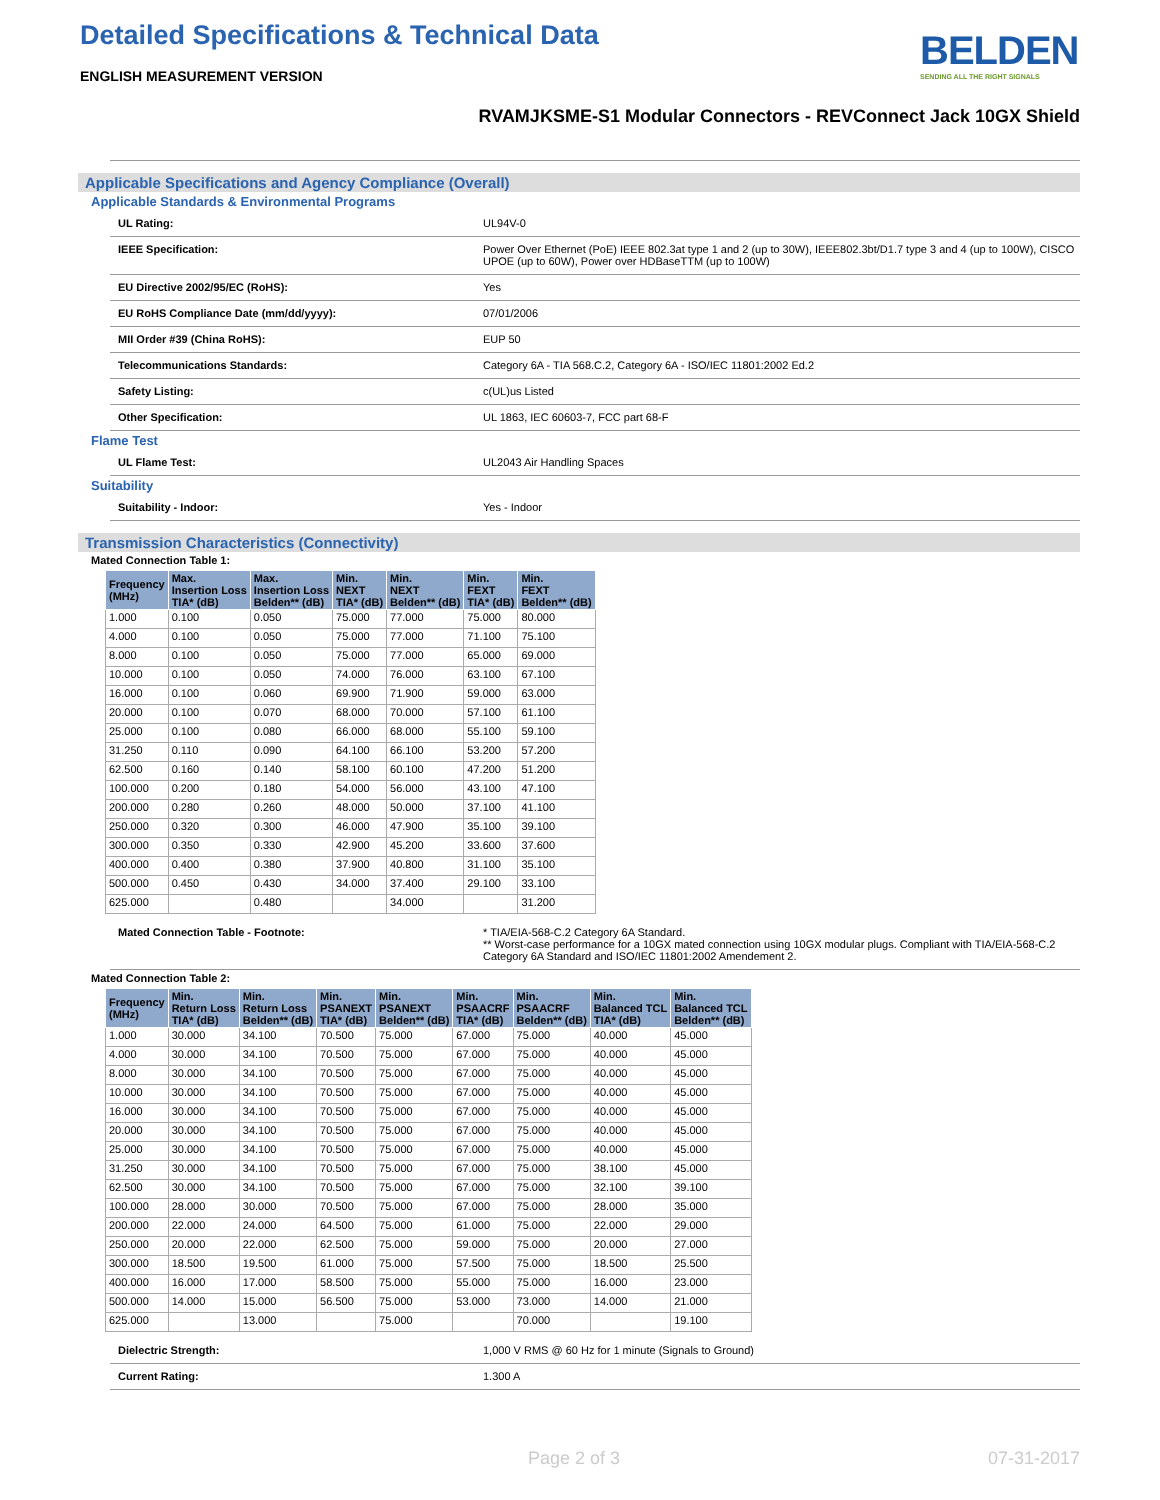Detailed Specifications & Technical Data
ENGLISH MEASUREMENT VERSION
BELDEN
SENDING ALL THE RIGHT SIGNALS
RVAMJKSME-S1 Modular Connectors - REVConnect Jack 10GX Shield
Applicable Specifications and Agency Compliance (Overall)
Applicable Standards & Environmental Programs
UL Rating: UL94V-0
IEEE Specification: Power Over Ethernet (PoE) IEEE 802.3at type 1 and 2 (up to 30W), IEEE802.3bt/D1.7 type 3 and 4 (up to 100W), CISCO UPOE (up to 60W), Power over HDBaseTTM (up to 100W)
EU Directive 2002/95/EC (RoHS): Yes
EU RoHS Compliance Date (mm/dd/yyyy): 07/01/2006
MII Order #39 (China RoHS): EUP 50
Telecommunications Standards: Category 6A - TIA 568.C.2, Category 6A - ISO/IEC 11801:2002 Ed.2
Safety Listing: c(UL)us Listed
Other Specification: UL 1863, IEC 60603-7, FCC part 68-F
Flame Test
UL Flame Test: UL2043 Air Handling Spaces
Suitability
Suitability - Indoor: Yes - Indoor
Transmission Characteristics (Connectivity)
Mated Connection Table 1:
| Frequency (MHz) | Max. Insertion Loss TIA* (dB) | Max. Insertion Loss Belden** (dB) | Min. NEXT TIA* (dB) | Min. NEXT Belden** (dB) | Min. FEXT TIA* (dB) | Min. FEXT Belden** (dB) |
| --- | --- | --- | --- | --- | --- | --- |
| 1.000 | 0.100 | 0.050 | 75.000 | 77.000 | 75.000 | 80.000 |
| 4.000 | 0.100 | 0.050 | 75.000 | 77.000 | 71.100 | 75.100 |
| 8.000 | 0.100 | 0.050 | 75.000 | 77.000 | 65.000 | 69.000 |
| 10.000 | 0.100 | 0.050 | 74.000 | 76.000 | 63.100 | 67.100 |
| 16.000 | 0.100 | 0.060 | 69.900 | 71.900 | 59.000 | 63.000 |
| 20.000 | 0.100 | 0.070 | 68.000 | 70.000 | 57.100 | 61.100 |
| 25.000 | 0.100 | 0.080 | 66.000 | 68.000 | 55.100 | 59.100 |
| 31.250 | 0.110 | 0.090 | 64.100 | 66.100 | 53.200 | 57.200 |
| 62.500 | 0.160 | 0.140 | 58.100 | 60.100 | 47.200 | 51.200 |
| 100.000 | 0.200 | 0.180 | 54.000 | 56.000 | 43.100 | 47.100 |
| 200.000 | 0.280 | 0.260 | 48.000 | 50.000 | 37.100 | 41.100 |
| 250.000 | 0.320 | 0.300 | 46.000 | 47.900 | 35.100 | 39.100 |
| 300.000 | 0.350 | 0.330 | 42.900 | 45.200 | 33.600 | 37.600 |
| 400.000 | 0.400 | 0.380 | 37.900 | 40.800 | 31.100 | 35.100 |
| 500.000 | 0.450 | 0.430 | 34.000 | 37.400 | 29.100 | 33.100 |
| 625.000 | | 0.480 | | 34.000 | | 31.200 |
Mated Connection Table - Footnote: * TIA/EIA-568-C.2 Category 6A Standard.
** Worst-case performance for a 10GX mated connection using 10GX modular plugs. Compliant with TIA/EIA-568-C.2 Category 6A Standard and ISO/IEC 11801:2002 Amendement 2.
Mated Connection Table 2:
| Frequency (MHz) | Min. Return Loss TIA* (dB) | Min. Return Loss Belden** (dB) | Min. PSANEXT TIA* (dB) | Min. PSANEXT Belden** (dB) | Min. PSAACRF TIA* (dB) | Min. PSAACRF Belden** (dB) | Min. Balanced TCL TIA* (dB) | Min. Balanced TCL Belden** (dB) |
| --- | --- | --- | --- | --- | --- | --- | --- | --- |
| 1.000 | 30.000 | 34.100 | 70.500 | 75.000 | 67.000 | 75.000 | 40.000 | 45.000 |
| 4.000 | 30.000 | 34.100 | 70.500 | 75.000 | 67.000 | 75.000 | 40.000 | 45.000 |
| 8.000 | 30.000 | 34.100 | 70.500 | 75.000 | 67.000 | 75.000 | 40.000 | 45.000 |
| 10.000 | 30.000 | 34.100 | 70.500 | 75.000 | 67.000 | 75.000 | 40.000 | 45.000 |
| 16.000 | 30.000 | 34.100 | 70.500 | 75.000 | 67.000 | 75.000 | 40.000 | 45.000 |
| 20.000 | 30.000 | 34.100 | 70.500 | 75.000 | 67.000 | 75.000 | 40.000 | 45.000 |
| 25.000 | 30.000 | 34.100 | 70.500 | 75.000 | 67.000 | 75.000 | 40.000 | 45.000 |
| 31.250 | 30.000 | 34.100 | 70.500 | 75.000 | 67.000 | 75.000 | 38.100 | 45.000 |
| 62.500 | 30.000 | 34.100 | 70.500 | 75.000 | 67.000 | 75.000 | 32.100 | 39.100 |
| 100.000 | 28.000 | 30.000 | 70.500 | 75.000 | 67.000 | 75.000 | 28.000 | 35.000 |
| 200.000 | 22.000 | 24.000 | 64.500 | 75.000 | 61.000 | 75.000 | 22.000 | 29.000 |
| 250.000 | 20.000 | 22.000 | 62.500 | 75.000 | 59.000 | 75.000 | 20.000 | 27.000 |
| 300.000 | 18.500 | 19.500 | 61.000 | 75.000 | 57.500 | 75.000 | 18.500 | 25.500 |
| 400.000 | 16.000 | 17.000 | 58.500 | 75.000 | 55.000 | 75.000 | 16.000 | 23.000 |
| 500.000 | 14.000 | 15.000 | 56.500 | 75.000 | 53.000 | 73.000 | 14.000 | 21.000 |
| 625.000 | | 13.000 | | 75.000 | | 70.000 | | 19.100 |
Dielectric Strength: 1,000 V RMS @ 60 Hz for 1 minute (Signals to Ground)
Current Rating: 1.300 A
Page 2 of 3 07-31-2017